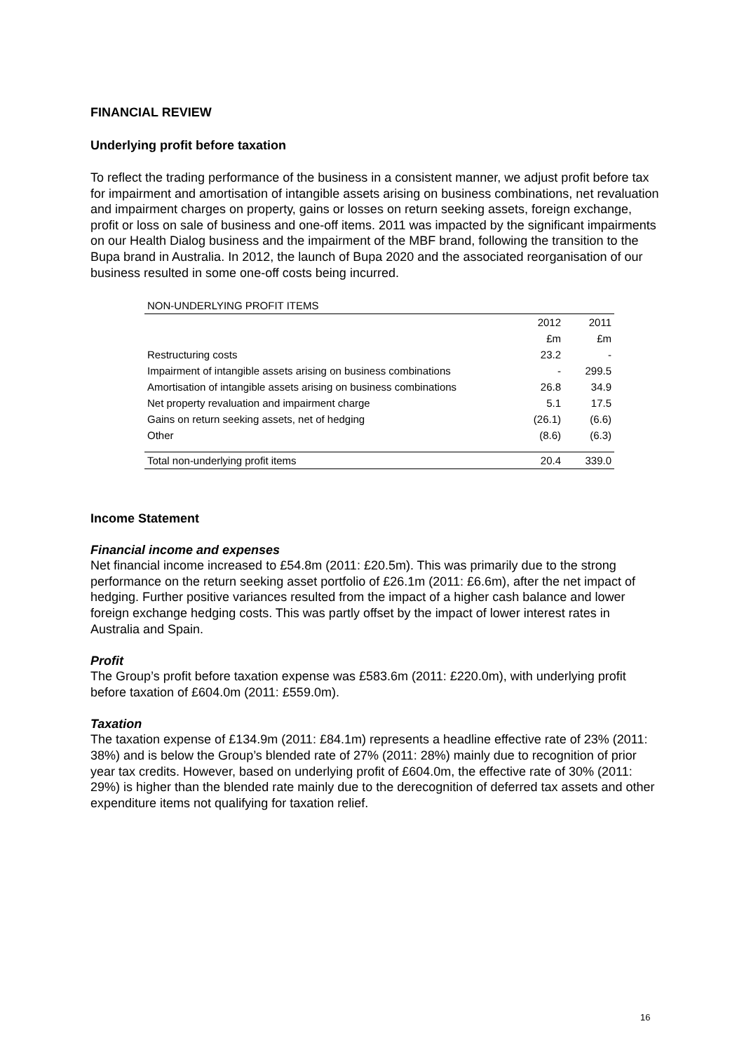FINANCIAL REVIEW
Underlying profit before taxation
To reflect the trading performance of the business in a consistent manner, we adjust profit before tax for impairment and amortisation of intangible assets arising on business combinations, net revaluation and impairment charges on property, gains or losses on return seeking assets, foreign exchange, profit or loss on sale of business and one-off items. 2011 was impacted by the significant impairments on our Health Dialog business and the impairment of the MBF brand, following the transition to the Bupa brand in Australia. In 2012, the launch of Bupa 2020 and the associated reorganisation of our business resulted in some one-off costs being incurred.
| NON-UNDERLYING PROFIT ITEMS | | |
| | 2012 | 2011 |
| | £m | £m |
| Restructuring costs | 23.2 | - |
| Impairment of intangible assets arising on business combinations | - | 299.5 |
| Amortisation of intangible assets arising on business combinations | 26.8 | 34.9 |
| Net property revaluation and impairment charge | 5.1 | 17.5 |
| Gains on return seeking assets, net of hedging | (26.1) | (6.6) |
| Other | (8.6) | (6.3) |
| Total non-underlying profit items | 20.4 | 339.0 |
Income Statement
Financial income and expenses
Net financial income increased to £54.8m (2011: £20.5m). This was primarily due to the strong performance on the return seeking asset portfolio of £26.1m (2011: £6.6m), after the net impact of hedging. Further positive variances resulted from the impact of a higher cash balance and lower foreign exchange hedging costs. This was partly offset by the impact of lower interest rates in Australia and Spain.
Profit
The Group’s profit before taxation expense was £583.6m (2011: £220.0m), with underlying profit before taxation of £604.0m (2011: £559.0m).
Taxation
The taxation expense of £134.9m (2011: £84.1m) represents a headline effective rate of 23% (2011: 38%) and is below the Group’s blended rate of 27% (2011: 28%) mainly due to recognition of prior year tax credits. However, based on underlying profit of £604.0m, the effective rate of 30% (2011: 29%) is higher than the blended rate mainly due to the derecognition of deferred tax assets and other expenditure items not qualifying for taxation relief.
16